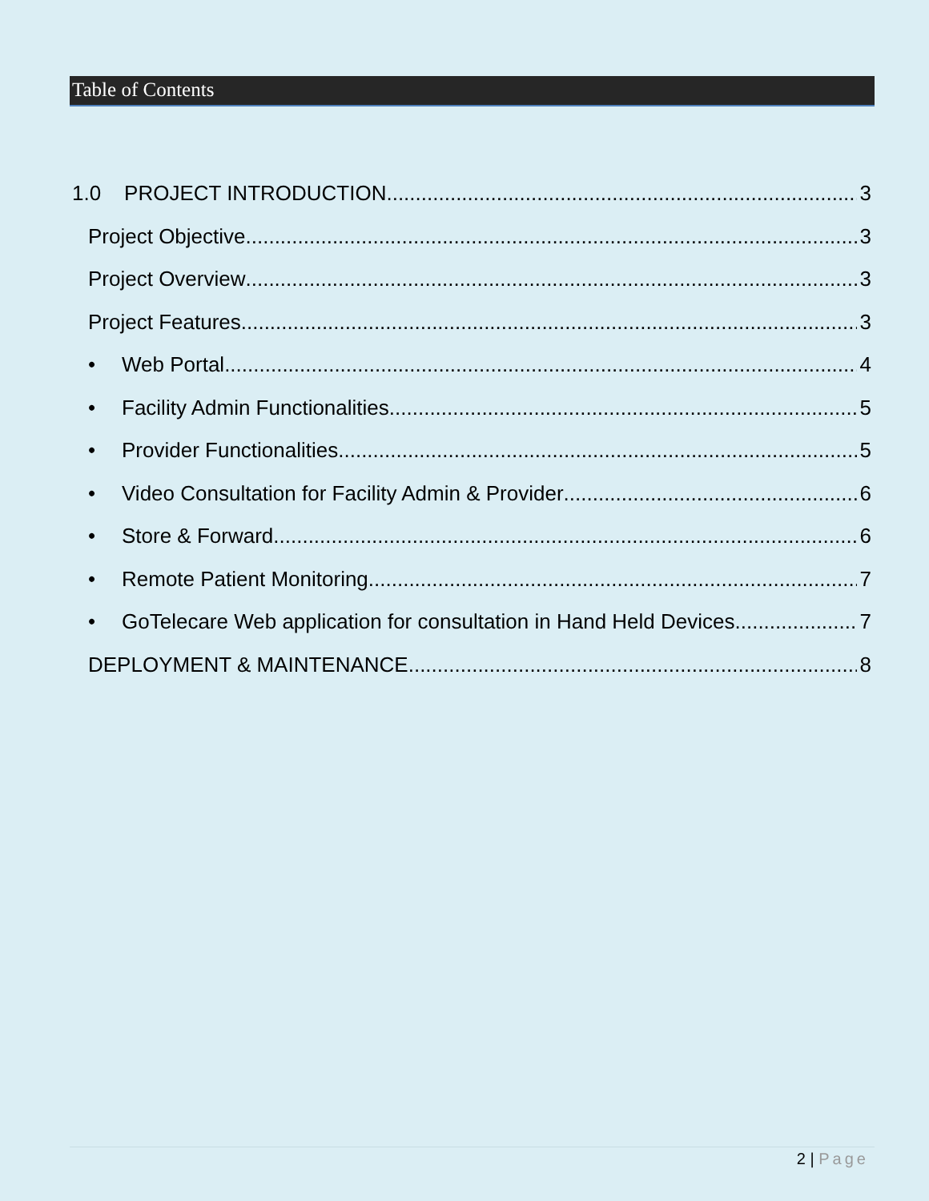Table of Contents
1.0 PROJECT INTRODUCTION 3
Project Objective 3
Project Overview 3
Project Features 3
• Web Portal 4
• Facility Admin Functionalities 5
• Provider Functionalities 5
• Video Consultation for Facility Admin & Provider 6
• Store & Forward 6
• Remote Patient Monitoring 7
• GoTelecare Web application for consultation in Hand Held Devices 7
DEPLOYMENT & MAINTENANCE 8
2 | Page